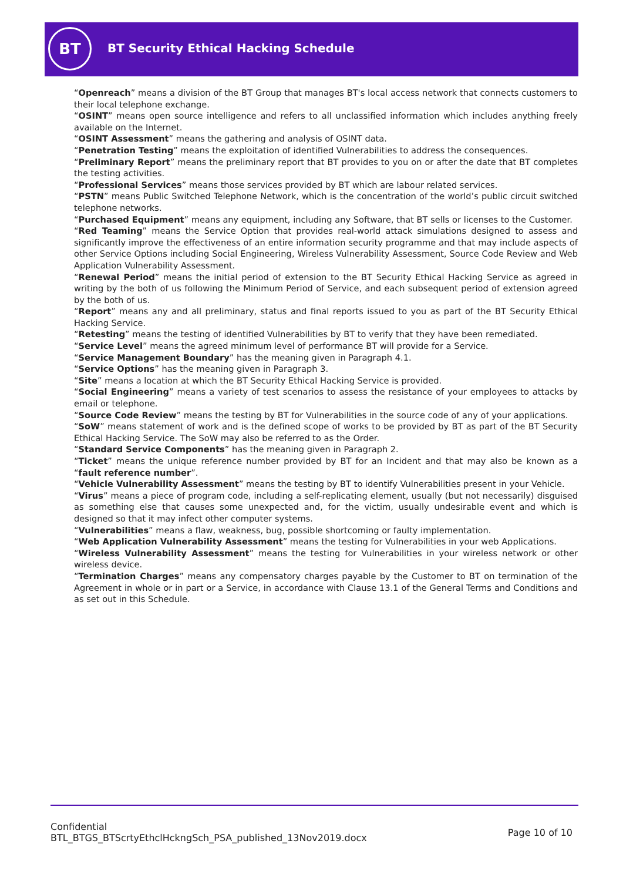BT
BT Security Ethical Hacking Schedule
“Openreach” means a division of the BT Group that manages BT's local access network that connects customers to their local telephone exchange.
“OSINT” means open source intelligence and refers to all unclassified information which includes anything freely available on the Internet.
“OSINT Assessment” means the gathering and analysis of OSINT data.
“Penetration Testing” means the exploitation of identified Vulnerabilities to address the consequences.
“Preliminary Report” means the preliminary report that BT provides to you on or after the date that BT completes the testing activities.
“Professional Services” means those services provided by BT which are labour related services.
“PSTN” means Public Switched Telephone Network, which is the concentration of the world’s public circuit switched telephone networks.
“Purchased Equipment” means any equipment, including any Software, that BT sells or licenses to the Customer.
“Red Teaming” means the Service Option that provides real-world attack simulations designed to assess and significantly improve the effectiveness of an entire information security programme and that may include aspects of other Service Options including Social Engineering, Wireless Vulnerability Assessment, Source Code Review and Web Application Vulnerability Assessment.
“Renewal Period” means the initial period of extension to the BT Security Ethical Hacking Service as agreed in writing by the both of us following the Minimum Period of Service, and each subsequent period of extension agreed by the both of us.
“Report” means any and all preliminary, status and final reports issued to you as part of the BT Security Ethical Hacking Service.
“Retesting” means the testing of identified Vulnerabilities by BT to verify that they have been remediated.
“Service Level” means the agreed minimum level of performance BT will provide for a Service.
“Service Management Boundary” has the meaning given in Paragraph 4.1.
“Service Options” has the meaning given in Paragraph 3.
“Site” means a location at which the BT Security Ethical Hacking Service is provided.
“Social Engineering” means a variety of test scenarios to assess the resistance of your employees to attacks by email or telephone.
“Source Code Review” means the testing by BT for Vulnerabilities in the source code of any of your applications.
“SoW” means statement of work and is the defined scope of works to be provided by BT as part of the BT Security Ethical Hacking Service. The SoW may also be referred to as the Order.
“Standard Service Components” has the meaning given in Paragraph 2.
“Ticket” means the unique reference number provided by BT for an Incident and that may also be known as a “fault reference number”.
“Vehicle Vulnerability Assessment” means the testing by BT to identify Vulnerabilities present in your Vehicle.
“Virus” means a piece of program code, including a self-replicating element, usually (but not necessarily) disguised as something else that causes some unexpected and, for the victim, usually undesirable event and which is designed so that it may infect other computer systems.
“Vulnerabilities” means a flaw, weakness, bug, possible shortcoming or faulty implementation.
“Web Application Vulnerability Assessment” means the testing for Vulnerabilities in your web Applications.
“Wireless Vulnerability Assessment” means the testing for Vulnerabilities in your wireless network or other wireless device.
“Termination Charges” means any compensatory charges payable by the Customer to BT on termination of the Agreement in whole or in part or a Service, in accordance with Clause 13.1 of the General Terms and Conditions and as set out in this Schedule.
Confidential
BTL_BTGS_BTScrtyEthclHckngSch_PSA_published_13Nov2019.docx
Page 10 of 10